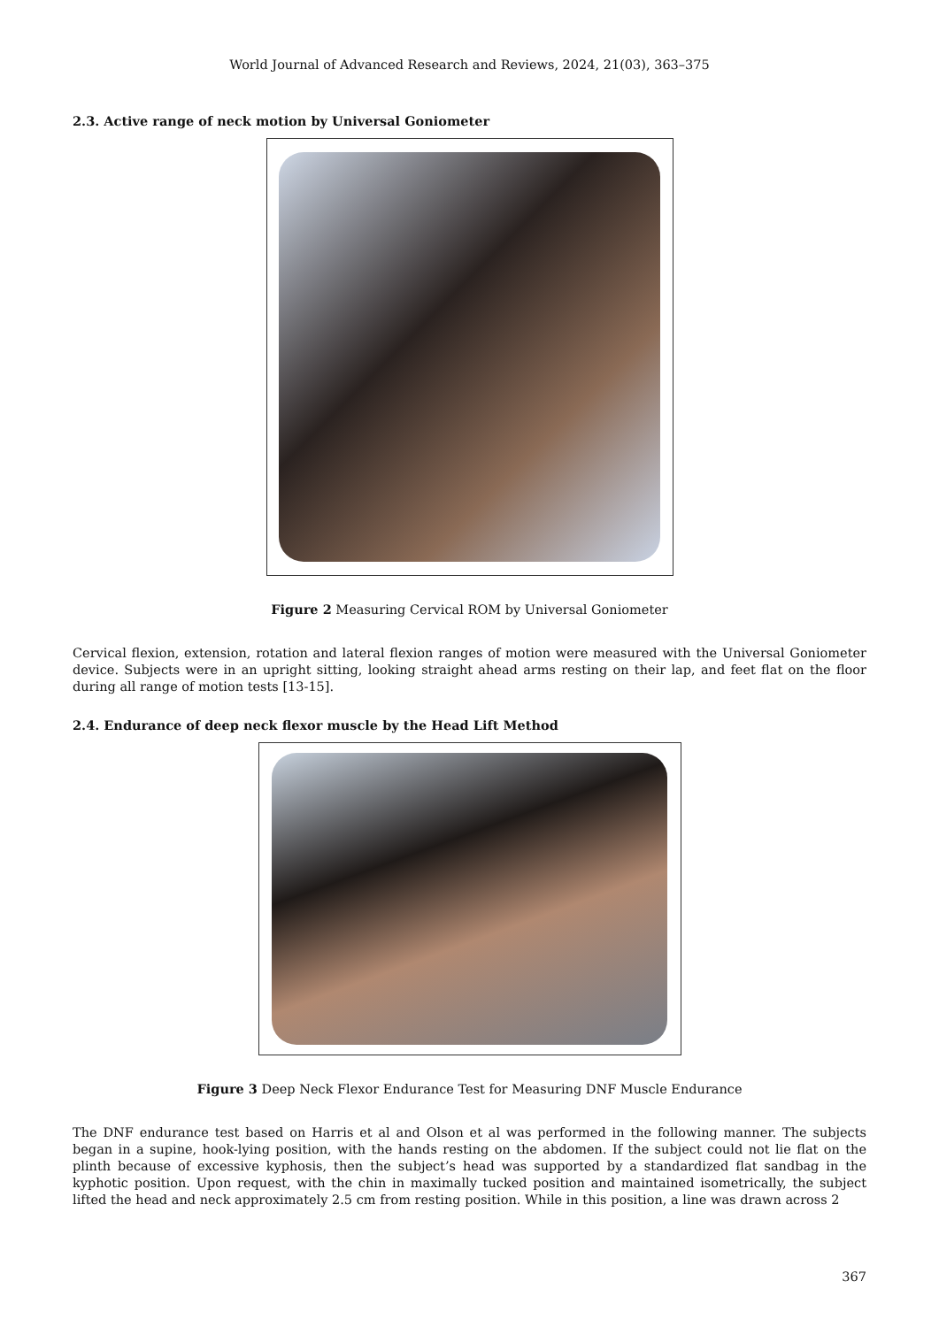World Journal of Advanced Research and Reviews, 2024, 21(03), 363–375
2.3. Active range of neck motion by Universal Goniometer
Figure 2 Measuring Cervical ROM by Universal Goniometer
Cervical flexion, extension, rotation and lateral flexion ranges of motion were measured with the Universal Goniometer device. Subjects were in an upright sitting, looking straight ahead arms resting on their lap, and feet flat on the floor during all range of motion tests [13-15].
2.4. Endurance of deep neck flexor muscle by the Head Lift Method
Figure 3 Deep Neck Flexor Endurance Test for Measuring DNF Muscle Endurance
The DNF endurance test based on Harris et al and Olson et al was performed in the following manner. The subjects began in a supine, hook-lying position, with the hands resting on the abdomen. If the subject could not lie flat on the plinth because of excessive kyphosis, then the subject’s head was supported by a standardized flat sandbag in the kyphotic position. Upon request, with the chin in maximally tucked position and maintained isometrically, the subject lifted the head and neck approximately 2.5 cm from resting position. While in this position, a line was drawn across 2
367